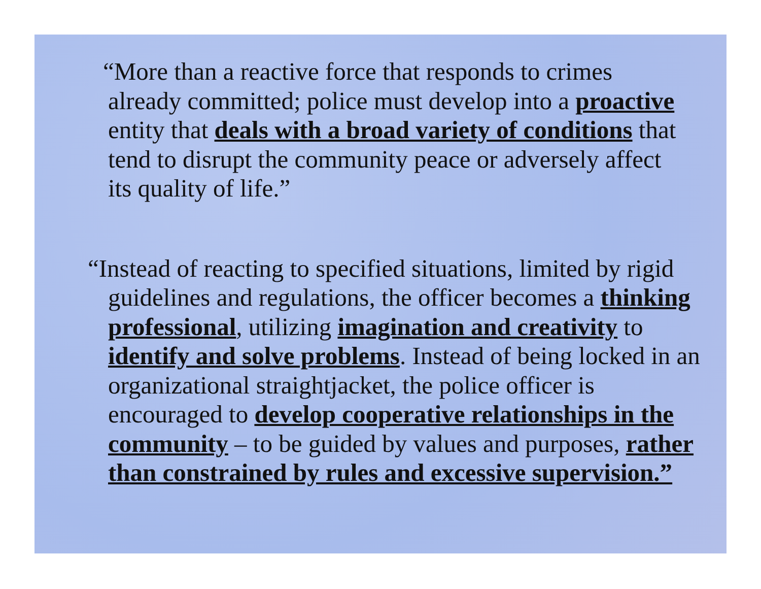“More than a reactive force that responds to crimes already committed; police must develop into a proactive entity that deals with a broad variety of conditions that tend to disrupt the community peace or adversely affect its quality of life.”
“Instead of reacting to specified situations, limited by rigid guidelines and regulations, the officer becomes a thinking professional, utilizing imagination and creativity to identify and solve problems. Instead of being locked in an organizational straightjacket, the police officer is encouraged to develop cooperative relationships in the community – to be guided by values and purposes, rather than constrained by rules and excessive supervision.”